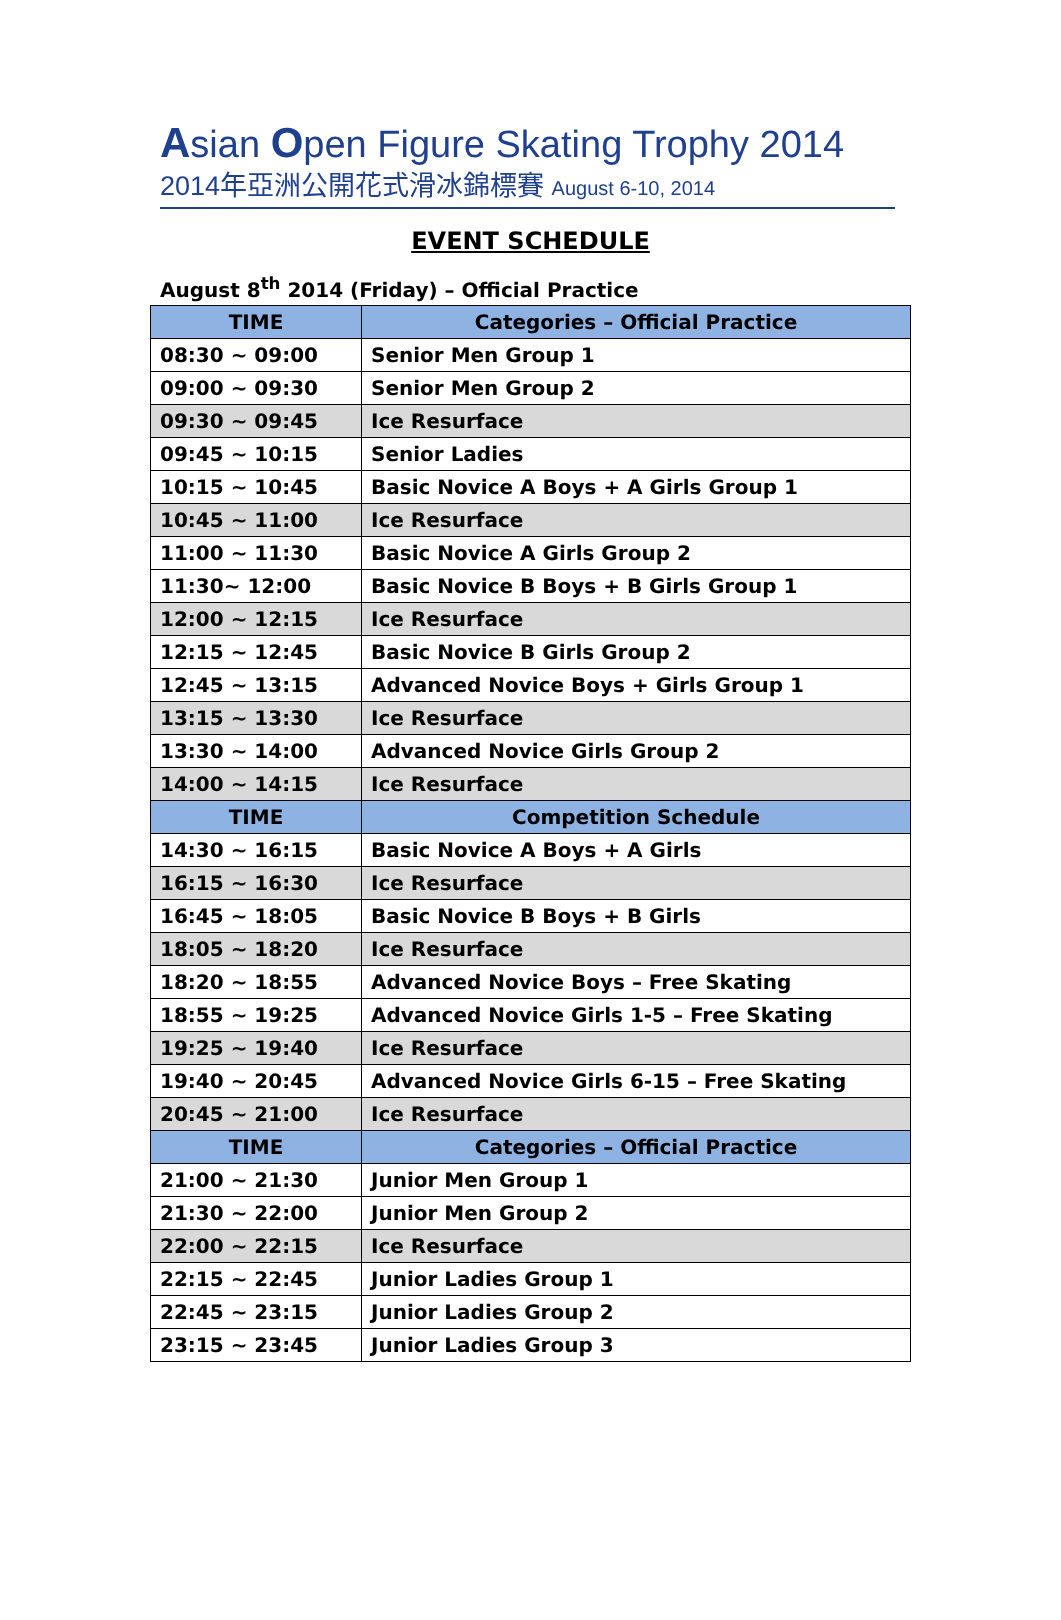Asian Open Figure Skating Trophy 2014
2014年亞洲公開花式滑冰錦標賽 August 6-10, 2014
EVENT SCHEDULE
August 8<sup>th</sup> 2014 (Friday) – Official Practice
| TIME | Categories – Official Practice |
| --- | --- |
| 08:30 ~ 09:00 | Senior Men Group 1 |
| 09:00 ~ 09:30 | Senior Men Group 2 |
| 09:30 ~ 09:45 | Ice Resurface |
| 09:45 ~ 10:15 | Senior Ladies |
| 10:15 ~ 10:45 | Basic Novice A Boys + A Girls Group 1 |
| 10:45 ~ 11:00 | Ice Resurface |
| 11:00 ~ 11:30 | Basic Novice A Girls Group 2 |
| 11:30~ 12:00 | Basic Novice B Boys + B Girls Group 1 |
| 12:00 ~ 12:15 | Ice Resurface |
| 12:15 ~ 12:45 | Basic Novice B Girls Group 2 |
| 12:45 ~ 13:15 | Advanced Novice Boys + Girls Group 1 |
| 13:15 ~ 13:30 | Ice Resurface |
| 13:30 ~ 14:00 | Advanced Novice Girls Group 2 |
| 14:00 ~ 14:15 | Ice Resurface |
| TIME | Competition Schedule |
| 14:30 ~ 16:15 | Basic Novice A Boys + A Girls |
| 16:15 ~ 16:30 | Ice Resurface |
| 16:45 ~ 18:05 | Basic Novice B Boys + B Girls |
| 18:05 ~ 18:20 | Ice Resurface |
| 18:20 ~ 18:55 | Advanced Novice Boys – Free Skating |
| 18:55 ~ 19:25 | Advanced Novice Girls 1-5 – Free Skating |
| 19:25 ~ 19:40 | Ice Resurface |
| 19:40 ~ 20:45 | Advanced Novice Girls 6-15 – Free Skating |
| 20:45 ~ 21:00 | Ice Resurface |
| TIME | Categories – Official Practice |
| 21:00 ~ 21:30 | Junior Men Group 1 |
| 21:30 ~ 22:00 | Junior Men Group 2 |
| 22:00 ~ 22:15 | Ice Resurface |
| 22:15 ~ 22:45 | Junior Ladies Group 1 |
| 22:45 ~ 23:15 | Junior Ladies Group 2 |
| 23:15 ~ 23:45 | Junior Ladies Group 3 |